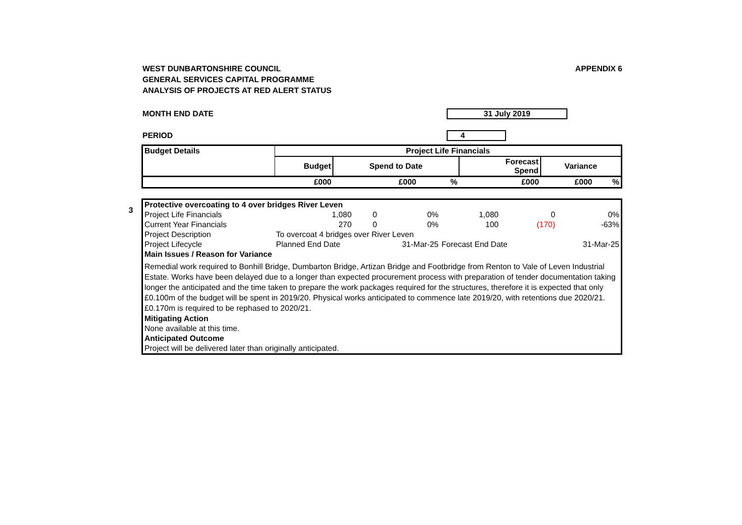WEST DUNBARTONSHIRE COUNCIL
GENERAL SERVICES CAPITAL PROGRAMME
ANALYSIS OF PROJECTS AT RED ALERT STATUS
APPENDIX 6
MONTH END DATE 31 July 2019
PERIOD 4
| Budget Details | Project Life Financials | | | | | |
| --- | --- | --- | --- | --- | --- | --- |
| | Budget | Spend to Date | | Forecast Spend | Variance | |
| | £000 | £000 | % | £000 | £000 | % |
3
| Protective overcoating to 4 over bridges River Leven | | | | | | |
| Project Life Financials | 1,080 | 0 | 0% | 1,080 | 0 | 0% |
| Current Year Financials | 270 | 0 | 0% | 100 | (170) | -63% |
| Project Description | To overcoat 4 bridges over River Leven | | | | | |
| Project Lifecycle | Planned End Date | | 31-Mar-25 | Forecast End Date | | 31-Mar-25 |
| Main Issues / Reason for Variance | | | | | | |
| Remedial work required to Bonhill Bridge, Dumbarton Bridge, Artizan Bridge and Footbridge from Renton to Vale of Leven Industrial Estate. Works have been delayed due to a longer than expected procurement process with preparation of tender documentation taking longer the anticipated and the time taken to prepare the work packages required for the structures, therefore it is expected that only £0.100m of the budget will be spent in 2019/20. Physical works anticipated to commence late 2019/20, with retentions due 2020/21. £0.170m is required to be rephased to 2020/21. | | | | | | |
| Mitigating Action | | | | | | |
| None available at this time. | | | | | | |
| Anticipated Outcome | | | | | | |
| Project will be delivered later than originally anticipated. | | | | | | |